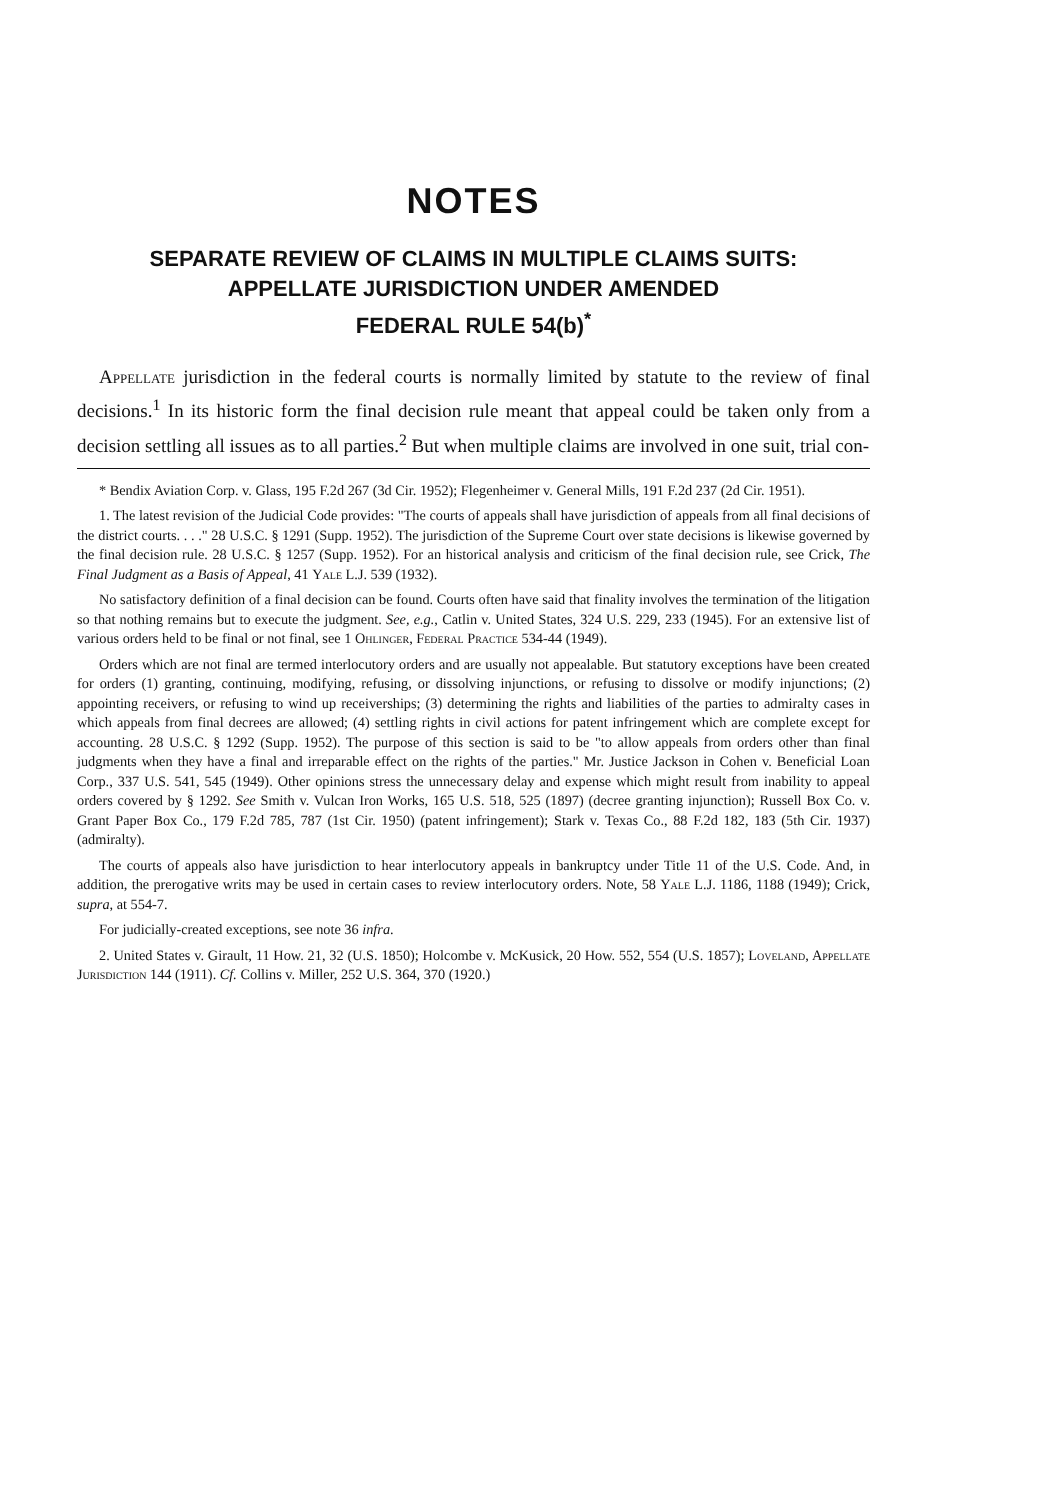NOTES
SEPARATE REVIEW OF CLAIMS IN MULTIPLE CLAIMS SUITS:
APPELLATE JURISDICTION UNDER AMENDED
FEDERAL RULE 54(b)<sup>*</sup>
Appellate jurisdiction in the federal courts is normally limited by statute to the review of final decisions.<sup>1</sup> In its historic form the final decision rule meant that appeal could be taken only from a decision settling all issues as to all parties.<sup>2</sup> But when multiple claims are involved in one suit, trial con-
* Bendix Aviation Corp. v. Glass, 195 F.2d 267 (3d Cir. 1952); Flegenheimer v. General Mills, 191 F.2d 237 (2d Cir. 1951).
1. The latest revision of the Judicial Code provides: "The courts of appeals shall have jurisdiction of appeals from all final decisions of the district courts. . . ." 28 U.S.C. § 1291 (Supp. 1952). The jurisdiction of the Supreme Court over state decisions is likewise governed by the final decision rule. 28 U.S.C. § 1257 (Supp. 1952). For an historical analysis and criticism of the final decision rule, see Crick, The Final Judgment as a Basis of Appeal, 41 Yale L.J. 539 (1932).
No satisfactory definition of a final decision can be found. Courts often have said that finality involves the termination of the litigation so that nothing remains but to execute the judgment. See, e.g., Catlin v. United States, 324 U.S. 229, 233 (1945). For an extensive list of various orders held to be final or not final, see 1 Ohlinger, Federal Practice 534-44 (1949).
Orders which are not final are termed interlocutory orders and are usually not appealable. But statutory exceptions have been created for orders (1) granting, continuing, modifying, refusing, or dissolving injunctions, or refusing to dissolve or modify injunctions; (2) appointing receivers, or refusing to wind up receiverships; (3) determining the rights and liabilities of the parties to admiralty cases in which appeals from final decrees are allowed; (4) settling rights in civil actions for patent infringement which are complete except for accounting. 28 U.S.C. § 1292 (Supp. 1952). The purpose of this section is said to be "to allow appeals from orders other than final judgments when they have a final and irreparable effect on the rights of the parties." Mr. Justice Jackson in Cohen v. Beneficial Loan Corp., 337 U.S. 541, 545 (1949). Other opinions stress the unnecessary delay and expense which might result from inability to appeal orders covered by § 1292. See Smith v. Vulcan Iron Works, 165 U.S. 518, 525 (1897) (decree granting injunction); Russell Box Co. v. Grant Paper Box Co., 179 F.2d 785, 787 (1st Cir. 1950) (patent infringement); Stark v. Texas Co., 88 F.2d 182, 183 (5th Cir. 1937) (admiralty).
The courts of appeals also have jurisdiction to hear interlocutory appeals in bankruptcy under Title 11 of the U.S. Code. And, in addition, the prerogative writs may be used in certain cases to review interlocutory orders. Note, 58 Yale L.J. 1186, 1188 (1949); Crick, supra, at 554-7.
For judicially-created exceptions, see note 36 infra.
2. United States v. Girault, 11 How. 21, 32 (U.S. 1850); Holcombe v. McKusick, 20 How. 552, 554 (U.S. 1857); Loveland, Appellate Jurisdiction 144 (1911). Cf. Collins v. Miller, 252 U.S. 364, 370 (1920.)